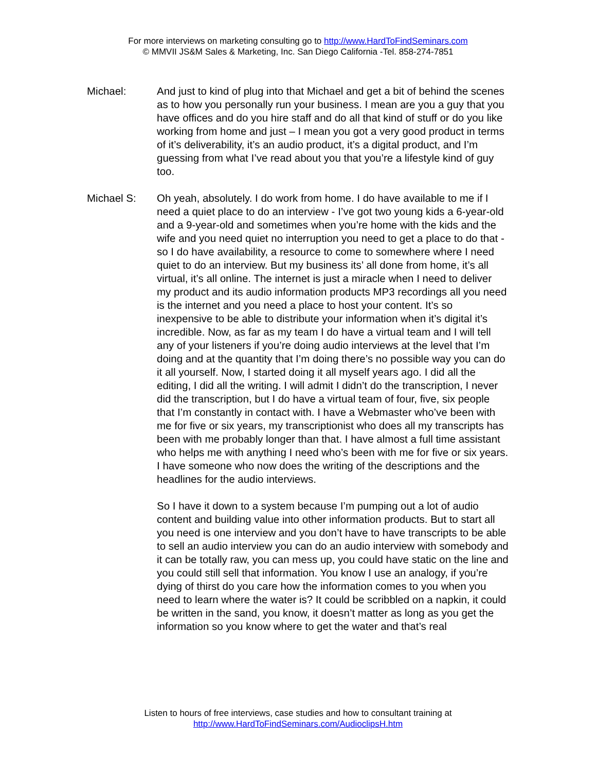For more interviews on marketing consulting go to http://www.HardToFindSeminars.com
© MMVII JS&M Sales & Marketing, Inc. San Diego California -Tel. 858-274-7851
Michael: And just to kind of plug into that Michael and get a bit of behind the scenes as to how you personally run your business. I mean are you a guy that you have offices and do you hire staff and do all that kind of stuff or do you like working from home and just – I mean you got a very good product in terms of it’s deliverability, it’s an audio product, it’s a digital product, and I’m guessing from what I’ve read about you that you’re a lifestyle kind of guy too.
Michael S: Oh yeah, absolutely. I do work from home. I do have available to me if I need a quiet place to do an interview - I’ve got two young kids a 6-year-old and a 9-year-old and sometimes when you’re home with the kids and the wife and you need quiet no interruption you need to get a place to do that - so I do have availability, a resource to come to somewhere where I need quiet to do an interview. But my business its’ all done from home, it’s all virtual, it’s all online. The internet is just a miracle when I need to deliver my product and its audio information products MP3 recordings all you need is the internet and you need a place to host your content. It’s so inexpensive to be able to distribute your information when it’s digital it’s incredible. Now, as far as my team I do have a virtual team and I will tell any of your listeners if you’re doing audio interviews at the level that I’m doing and at the quantity that I’m doing there’s no possible way you can do it all yourself. Now, I started doing it all myself years ago. I did all the editing, I did all the writing. I will admit I didn’t do the transcription, I never did the transcription, but I do have a virtual team of four, five, six people that I’m constantly in contact with. I have a Webmaster who’ve been with me for five or six years, my transcriptionist who does all my transcripts has been with me probably longer than that. I have almost a full time assistant who helps me with anything I need who’s been with me for five or six years. I have someone who now does the writing of the descriptions and the headlines for the audio interviews.
So I have it down to a system because I’m pumping out a lot of audio content and building value into other information products. But to start all you need is one interview and you don’t have to have transcripts to be able to sell an audio interview you can do an audio interview with somebody and it can be totally raw, you can mess up, you could have static on the line and you could still sell that information. You know I use an analogy, if you’re dying of thirst do you care how the information comes to you when you need to learn where the water is? It could be scribbled on a napkin, it could be written in the sand, you know, it doesn’t matter as long as you get the information so you know where to get the water and that’s real
Listen to hours of free interviews, case studies and how to consultant training at
http://www.HardToFindSeminars.com/AudioclipsH.htm